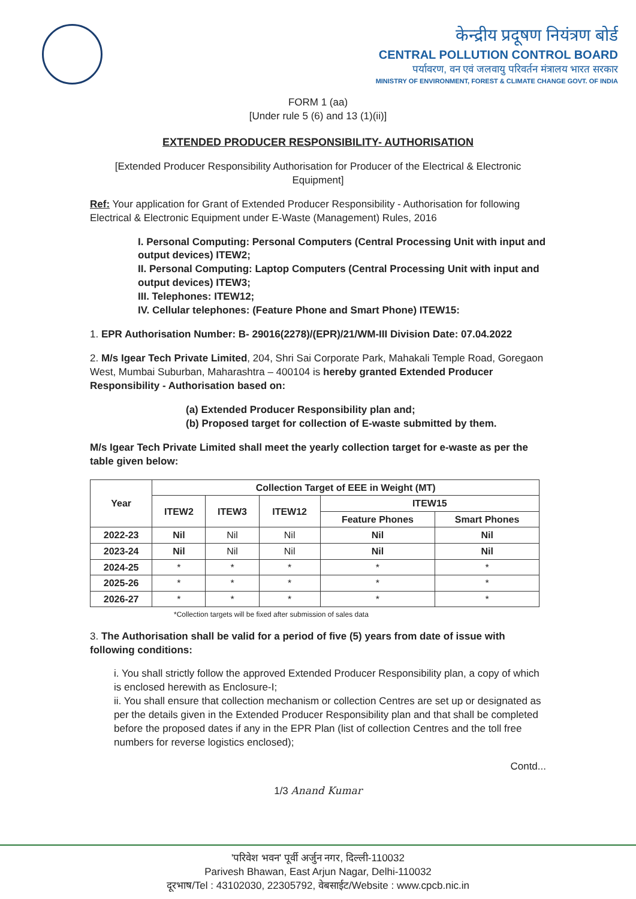केन्द्रीय प्रदूषण नियंत्रण बोर्ड
CENTRAL POLLUTION CONTROL BOARD
पर्यावरण, वन एवं जलवायु परिवर्तन मंत्रालय भारत सरकार
MINISTRY OF ENVIRONMENT, FOREST & CLIMATE CHANGE GOVT. OF INDIA
FORM 1 (aa)
[Under rule 5 (6) and 13 (1)(ii)]
EXTENDED PRODUCER RESPONSIBILITY- AUTHORISATION
[Extended Producer Responsibility Authorisation for Producer of the Electrical & Electronic Equipment]
Ref: Your application for Grant of Extended Producer Responsibility - Authorisation for following Electrical & Electronic Equipment under E-Waste (Management) Rules, 2016
I. Personal Computing: Personal Computers (Central Processing Unit with input and output devices) ITEW2;
II. Personal Computing: Laptop Computers (Central Processing Unit with input and output devices) ITEW3;
III. Telephones: ITEW12;
IV. Cellular telephones: (Feature Phone and Smart Phone) ITEW15:
1. EPR Authorisation Number: B- 29016(2278)/(EPR)/21/WM-III Division Date: 07.04.2022
2. M/s Igear Tech Private Limited, 204, Shri Sai Corporate Park, Mahakali Temple Road, Goregaon West, Mumbai Suburban, Maharashtra – 400104 is hereby granted Extended Producer Responsibility - Authorisation based on:
(a) Extended Producer Responsibility plan and;
(b) Proposed target for collection of E-waste submitted by them.
M/s Igear Tech Private Limited shall meet the yearly collection target for e-waste as per the table given below:
| Year | Collection Target of EEE in Weight (MT) | | | | |
| --- | --- | --- | --- | --- | --- |
| | ITEW2 | ITEW3 | ITEW12 | ITEW15 | |
| | | | | Feature Phones | Smart Phones |
| 2022-23 | Nil | Nil | Nil | Nil | Nil |
| 2023-24 | Nil | Nil | Nil | Nil | Nil |
| 2024-25 | * | * | * | * | * |
| 2025-26 | * | * | * | * | * |
| 2026-27 | * | * | * | * | * |
*Collection targets will be fixed after submission of sales data
3. The Authorisation shall be valid for a period of five (5) years from date of issue with following conditions:
i. You shall strictly follow the approved Extended Producer Responsibility plan, a copy of which is enclosed herewith as Enclosure-I;
ii. You shall ensure that collection mechanism or collection Centres are set up or designated as per the details given in the Extended Producer Responsibility plan and that shall be completed before the proposed dates if any in the EPR Plan (list of collection Centres and the toll free numbers for reverse logistics enclosed);
Contd...
1/3 Anand Kumar
'परिवेश भवन' पूर्वी अर्जुन नगर, दिल्ली-110032
Parivesh Bhawan, East Arjun Nagar, Delhi-110032
दूरभाष/Tel : 43102030, 22305792, वेबसाईट/Website : www.cpcb.nic.in